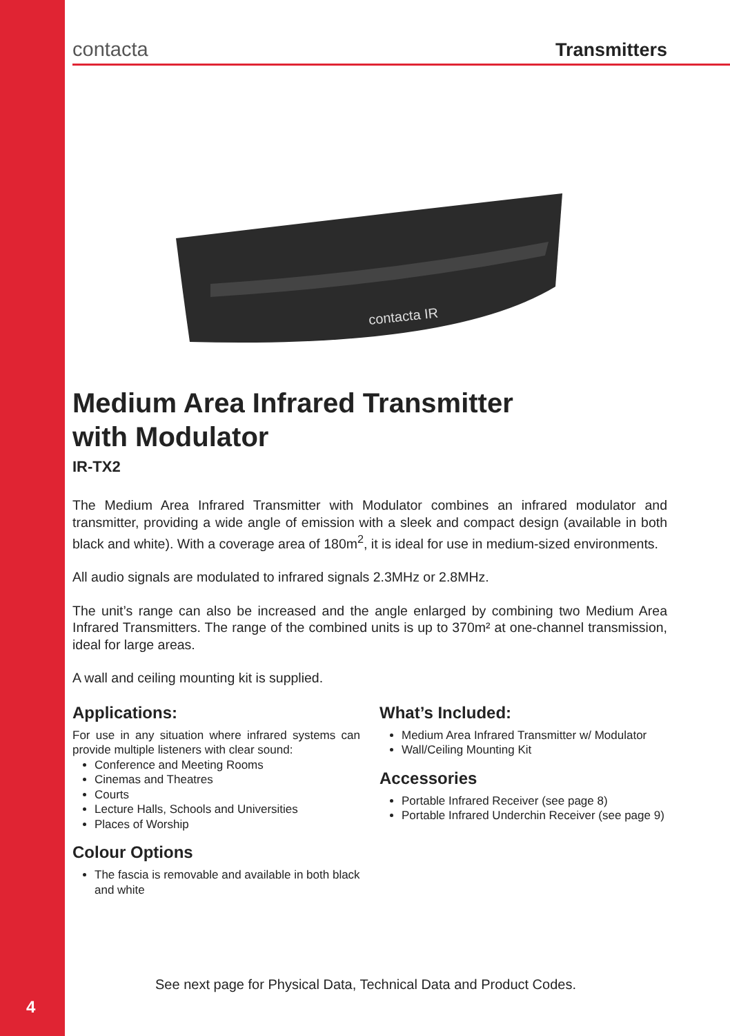contacta Transmitters
contacta IR
Medium Area Infrared Transmitter
with Modulator
IR-TX2
The Medium Area Infrared Transmitter with Modulator combines an infrared modulator and transmitter, providing a wide angle of emission with a sleek and compact design (available in both black and white). With a coverage area of 180m<sup>2</sup>, it is ideal for use in medium-sized environments.
All audio signals are modulated to infrared signals 2.3MHz or 2.8MHz.
The unit’s range can also be increased and the angle enlarged by combining two Medium Area Infrared Transmitters. The range of the combined units is up to 370m² at one-channel transmission, ideal for large areas.
A wall and ceiling mounting kit is supplied.
Applications:
For use in any situation where infrared systems can provide multiple listeners with clear sound:
Conference and Meeting Rooms
Cinemas and Theatres
Courts
Lecture Halls, Schools and Universities
Places of Worship
Colour Options
The fascia is removable and available in both black and white
What’s Included:
Medium Area Infrared Transmitter w/ Modulator
Wall/Ceiling Mounting Kit
Accessories
Portable Infrared Receiver (see page 8)
Portable Infrared Underchin Receiver (see page 9)
See next page for Physical Data, Technical Data and Product Codes.
4